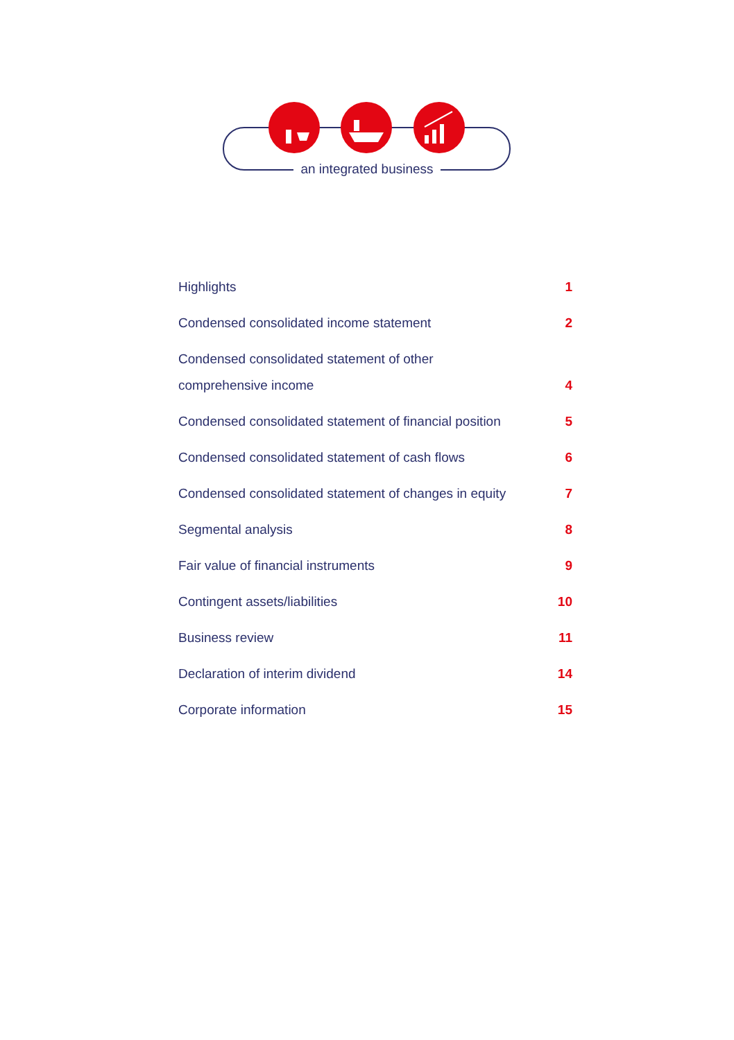an integrated business
Highlights 1
Condensed consolidated income statement 2
Condensed consolidated statement of other
comprehensive income 4
Condensed consolidated statement of financial position 5
Condensed consolidated statement of cash flows 6
Condensed consolidated statement of changes in equity 7
Segmental analysis 8
Fair value of financial instruments 9
Contingent assets/liabilities 10
Business review 11
Declaration of interim dividend 14
Corporate information 15